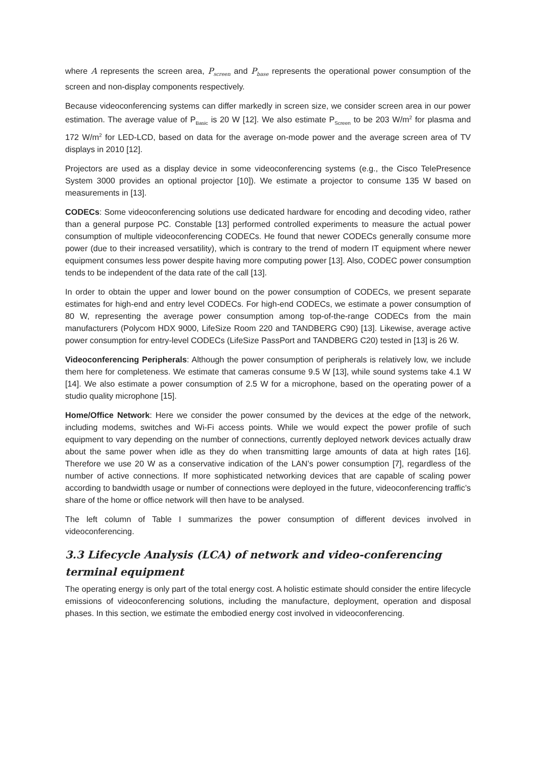where A represents the screen area, P<sub>screen</sub> and P<sub>base</sub> represents the operational power consumption of the screen and non-display components respectively.
Because videoconferencing systems can differ markedly in screen size, we consider screen area in our power estimation. The average value of P<sub>Basic</sub> is 20 W [12]. We also estimate P<sub>Screen</sub> to be 203 W/m<sup>2</sup> for plasma and 172 W/m<sup>2</sup> for LED-LCD, based on data for the average on-mode power and the average screen area of TV displays in 2010 [12].
Projectors are used as a display device in some videoconferencing systems (e.g., the Cisco TelePresence System 3000 provides an optional projector [10]). We estimate a projector to consume 135 W based on measurements in [13].
CODECs: Some videoconferencing solutions use dedicated hardware for encoding and decoding video, rather than a general purpose PC. Constable [13] performed controlled experiments to measure the actual power consumption of multiple videoconferencing CODECs. He found that newer CODECs generally consume more power (due to their increased versatility), which is contrary to the trend of modern IT equipment where newer equipment consumes less power despite having more computing power [13]. Also, CODEC power consumption tends to be independent of the data rate of the call [13].
In order to obtain the upper and lower bound on the power consumption of CODECs, we present separate estimates for high-end and entry level CODECs. For high-end CODECs, we estimate a power consumption of 80 W, representing the average power consumption among top-of-the-range CODECs from the main manufacturers (Polycom HDX 9000, LifeSize Room 220 and TANDBERG C90) [13]. Likewise, average active power consumption for entry-level CODECs (LifeSize PassPort and TANDBERG C20) tested in [13] is 26 W.
Videoconferencing Peripherals: Although the power consumption of peripherals is relatively low, we include them here for completeness. We estimate that cameras consume 9.5 W [13], while sound systems take 4.1 W [14]. We also estimate a power consumption of 2.5 W for a microphone, based on the operating power of a studio quality microphone [15].
Home/Office Network: Here we consider the power consumed by the devices at the edge of the network, including modems, switches and Wi-Fi access points. While we would expect the power profile of such equipment to vary depending on the number of connections, currently deployed network devices actually draw about the same power when idle as they do when transmitting large amounts of data at high rates [16]. Therefore we use 20 W as a conservative indication of the LAN’s power consumption [7], regardless of the number of active connections. If more sophisticated networking devices that are capable of scaling power according to bandwidth usage or number of connections were deployed in the future, videoconferencing traffic’s share of the home or office network will then have to be analysed.
The left column of Table I summarizes the power consumption of different devices involved in videoconferencing.
3.3 Lifecycle Analysis (LCA) of network and video-conferencing terminal equipment
The operating energy is only part of the total energy cost. A holistic estimate should consider the entire lifecycle emissions of videoconferencing solutions, including the manufacture, deployment, operation and disposal phases. In this section, we estimate the embodied energy cost involved in videoconferencing.